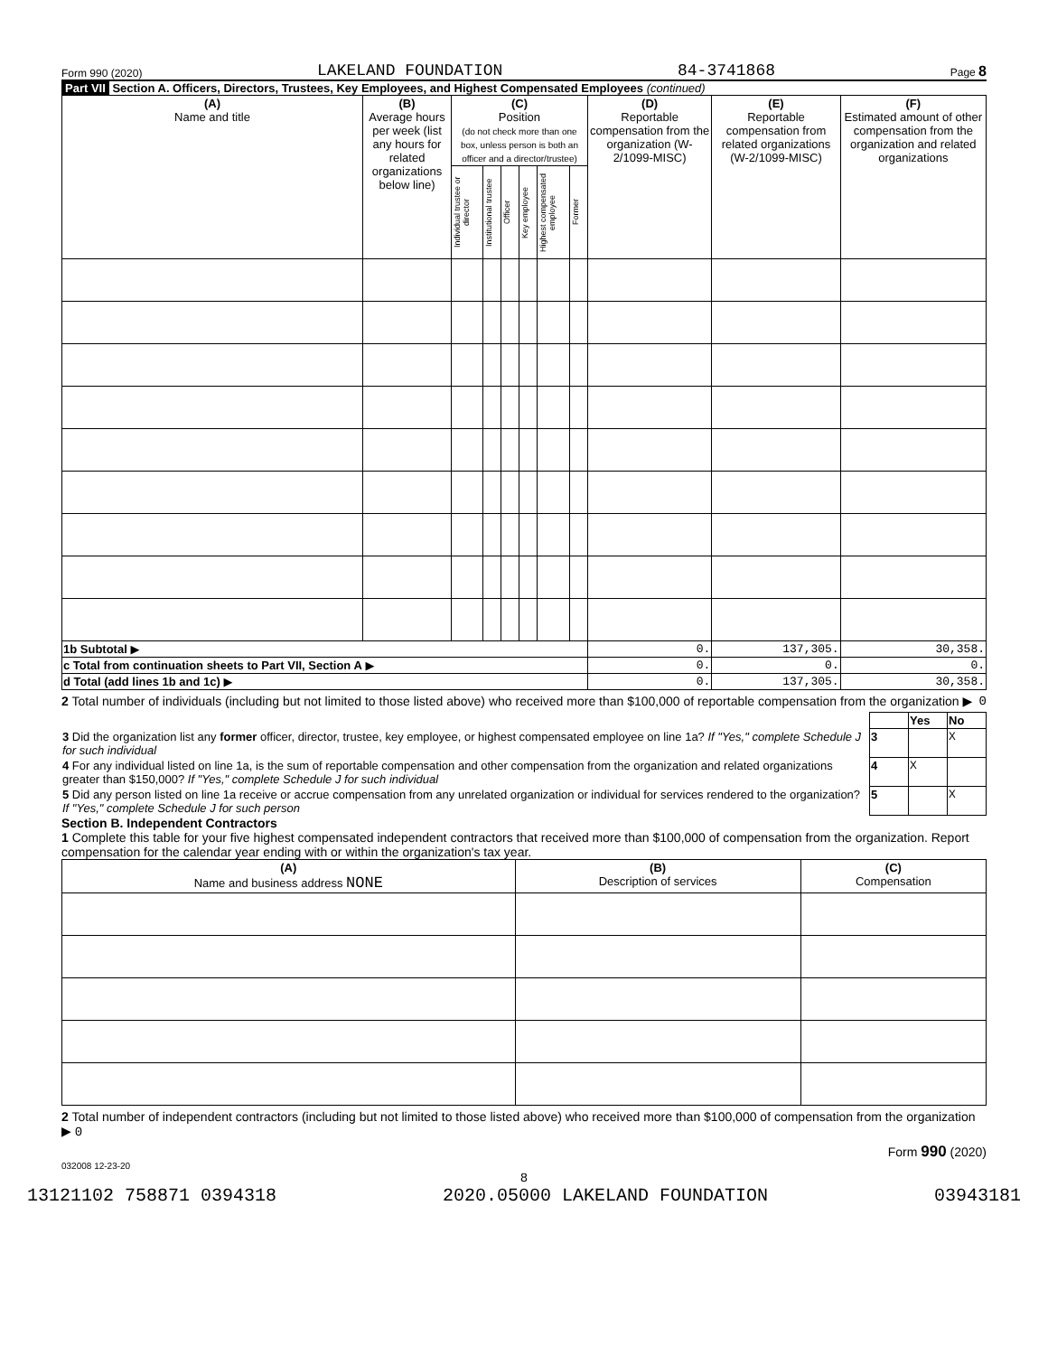Form 990 (2020) LAKELAND FOUNDATION 84-3741868 Page 8
Part VII Section A. Officers, Directors, Trustees, Key Employees, and Highest Compensated Employees (continued)
| (A) Name and title | (B) Average hours per week (list any hours for related organizations below line) | (C) Position (do not check more than one box, unless person is both an officer and a director/trustee) | | | | | | (D) Reportable compensation from the organization (W-2/1099-MISC) | (E) Reportable compensation from related organizations (W-2/1099-MISC) | (F) Estimated amount of other compensation from the organization and related organizations |
| --- | --- | --- | --- | --- | --- | --- | --- | --- | --- | --- |
| | | Individual trustee or director | Institutional trustee | Officer | Key employee | Highest compensated employee | Former | | | |
| 1b Subtotal ▶ | | | | | | | | 0. | 137,305. | 30,358. |
| c Total from continuation sheets to Part VII, Section A ▶ | | | | | | | | 0. | 0. | 0. |
| d Total (add lines 1b and 1c) ▶ | | | | | | | | 0. | 137,305. | 30,358. |
2 Total number of individuals (including but not limited to those listed above) who received more than $100,000 of reportable compensation from the organization ▶ 0
| | | Yes | No |
| 3 Did the organization list any former officer, director, trustee, key employee, or highest compensated employee on line 1a? If "Yes," complete Schedule J for such individual | 3 | | X |
| 4 For any individual listed on line 1a, is the sum of reportable compensation and other compensation from the organization and related organizations greater than $150,000? If "Yes," complete Schedule J for such individual | 4 | X | |
| 5 Did any person listed on line 1a receive or accrue compensation from any unrelated organization or individual for services rendered to the organization? If "Yes," complete Schedule J for such person | 5 | | X |
Section B. Independent Contractors
1 Complete this table for your five highest compensated independent contractors that received more than $100,000 of compensation from the organization. Report compensation for the calendar year ending with or within the organization's tax year.
| (A) Name and business address NONE | (B) Description of services | (C) Compensation |
| --- | --- | --- |
2 Total number of independent contractors (including but not limited to those listed above) who received more than $100,000 of compensation from the organization ▶ 0
Form 990 (2020)
032008 12-23-20
8
13121102 758871 0394318 2020.05000 LAKELAND FOUNDATION 03943181